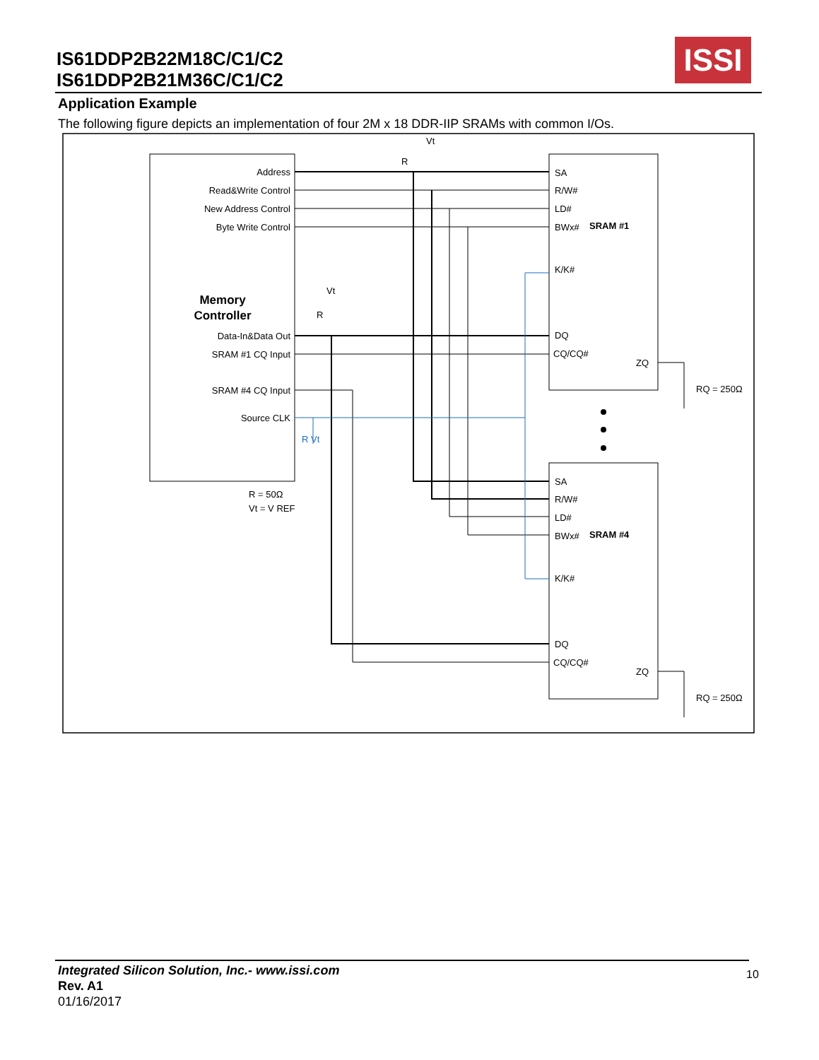IS61DDP2B22M18C/C1/C2
IS61DDP2B21M36C/C1/C2
ISSI
Application Example
The following figure depicts an implementation of four 2M x 18 DDR-IIP SRAMs with common I/Os.
Address
Read&Write Control
New Address Control
Byte Write Control
Memory
Controller
Data-In&Data Out
SRAM #1 CQ Input
SRAM #4 CQ Input
Source CLK
R = 50Ω
Vt = V REF
Vt
R
Vt
R
R Vt
SA
R/W#
LD#
BWx#
SRAM #1
K/K#
DQ
CQ/CQ#
ZQ
RQ = 250Ω
SA
R/W#
LD#
BWx#
SRAM #4
K/K#
DQ
CQ/CQ#
ZQ
RQ = 250Ω
Integrated Silicon Solution, Inc.- www.issi.com
Rev. A1
01/16/2017
10